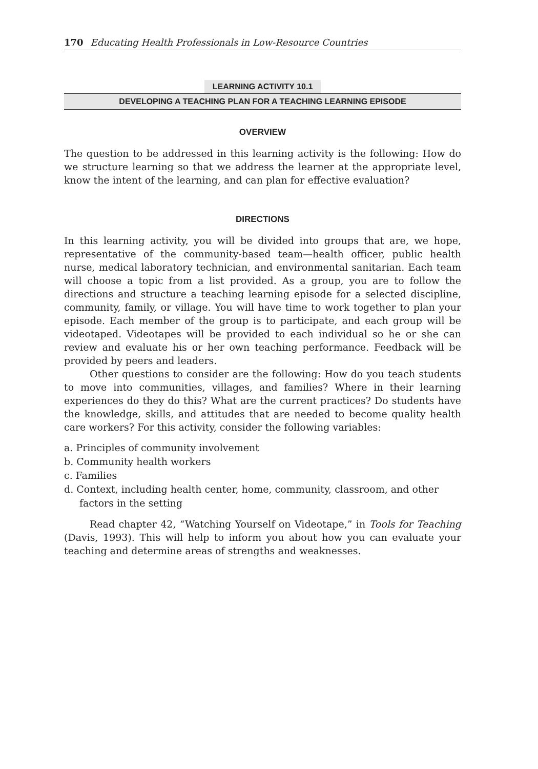170 Educating Health Professionals in Low-Resource Countries
LEARNING ACTIVITY 10.1
DEVELOPING A TEACHING PLAN FOR A TEACHING LEARNING EPISODE
OVERVIEW
The question to be addressed in this learning activity is the following: How do we structure learning so that we address the learner at the appropriate level, know the intent of the learning, and can plan for effective evaluation?
DIRECTIONS
In this learning activity, you will be divided into groups that are, we hope, representative of the community-based team—health officer, public health nurse, medical laboratory technician, and environmental sanitarian. Each team will choose a topic from a list provided. As a group, you are to follow the directions and structure a teaching learning episode for a selected discipline, community, family, or village. You will have time to work together to plan your episode. Each member of the group is to participate, and each group will be videotaped. Videotapes will be provided to each individual so he or she can review and evaluate his or her own teaching performance. Feedback will be provided by peers and leaders.
Other questions to consider are the following: How do you teach students to move into communities, villages, and families? Where in their learning experiences do they do this? What are the current practices? Do students have the knowledge, skills, and attitudes that are needed to become quality health care workers? For this activity, consider the following variables:
a. Principles of community involvement
b. Community health workers
c. Families
d. Context, including health center, home, community, classroom, and other factors in the setting
Read chapter 42, “Watching Yourself on Videotape,” in Tools for Teaching (Davis, 1993). This will help to inform you about how you can evaluate your teaching and determine areas of strengths and weaknesses.